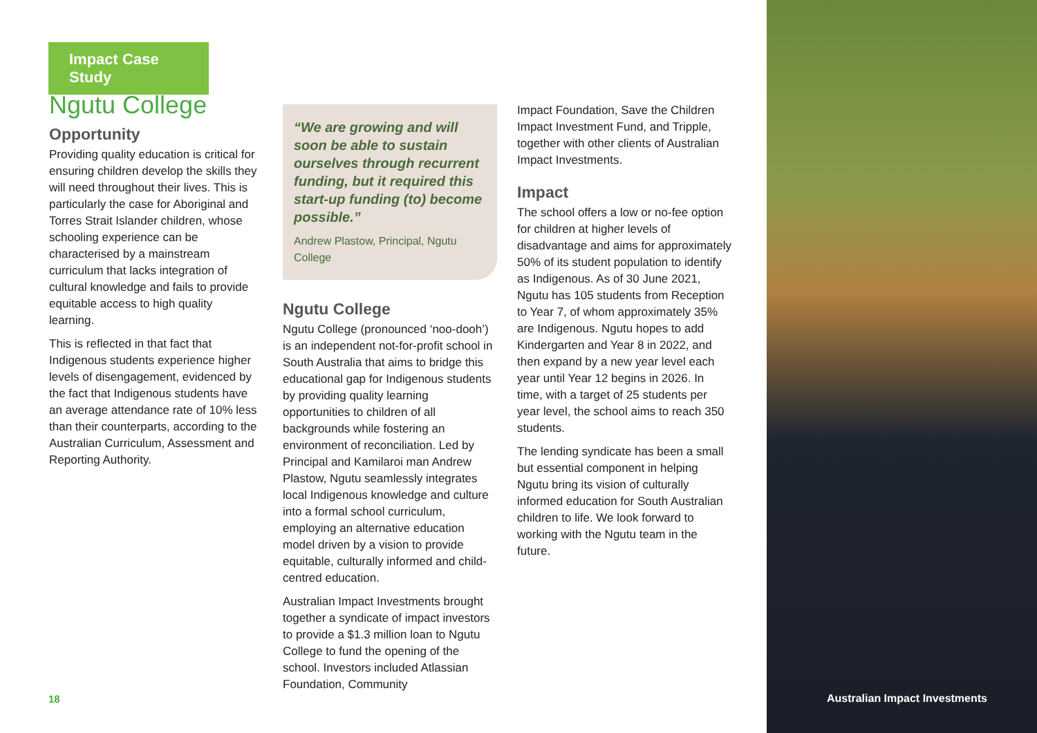Impact Case Study
Ngutu College
Opportunity
Providing quality education is critical for ensuring children develop the skills they will need throughout their lives. This is particularly the case for Aboriginal and Torres Strait Islander children, whose schooling experience can be characterised by a mainstream curriculum that lacks integration of cultural knowledge and fails to provide equitable access to high quality learning.
This is reflected in that fact that Indigenous students experience higher levels of disengagement, evidenced by the fact that Indigenous students have an average attendance rate of 10% less than their counterparts, according to the Australian Curriculum, Assessment and Reporting Authority.
“We are growing and will soon be able to sustain ourselves through recurrent funding, but it required this start-up funding (to) become possible.”
Andrew Plastow, Principal, Ngutu College
Ngutu College
Ngutu College (pronounced ‘noo-dooh’) is an independent not-for-profit school in South Australia that aims to bridge this educational gap for Indigenous students by providing quality learning opportunities to children of all backgrounds while fostering an environment of reconciliation. Led by Principal and Kamilaroi man Andrew Plastow, Ngutu seamlessly integrates local Indigenous knowledge and culture into a formal school curriculum, employing an alternative education model driven by a vision to provide equitable, culturally informed and child-centred education.
Australian Impact Investments brought together a syndicate of impact investors to provide a $1.3 million loan to Ngutu College to fund the opening of the school. Investors included Atlassian Foundation, Community
Impact Foundation, Save the Children Impact Investment Fund, and Tripple, together with other clients of Australian Impact Investments.
Impact
The school offers a low or no-fee option for children at higher levels of disadvantage and aims for approximately 50% of its student population to identify as Indigenous. As of 30 June 2021, Ngutu has 105 students from Reception to Year 7, of whom approximately 35% are Indigenous. Ngutu hopes to add Kindergarten and Year 8 in 2022, and then expand by a new year level each year until Year 12 begins in 2026. In time, with a target of 25 students per year level, the school aims to reach 350 students.
The lending syndicate has been a small but essential component in helping Ngutu bring its vision of culturally informed education for South Australian children to life. We look forward to working with the Ngutu team in the future.
18 Australian Impact Investments